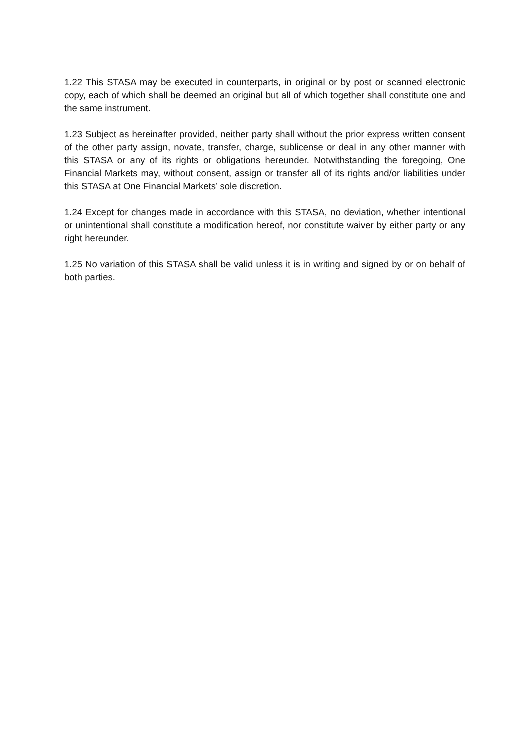1.22 This STASA may be executed in counterparts, in original or by post or scanned electronic copy, each of which shall be deemed an original but all of which together shall constitute one and the same instrument.
1.23 Subject as hereinafter provided, neither party shall without the prior express written consent of the other party assign, novate, transfer, charge, sublicense or deal in any other manner with this STASA or any of its rights or obligations hereunder. Notwithstanding the foregoing, One Financial Markets may, without consent, assign or transfer all of its rights and/or liabilities under this STASA at One Financial Markets’ sole discretion.
1.24 Except for changes made in accordance with this STASA, no deviation, whether intentional or unintentional shall constitute a modification hereof, nor constitute waiver by either party or any right hereunder.
1.25 No variation of this STASA shall be valid unless it is in writing and signed by or on behalf of both parties.